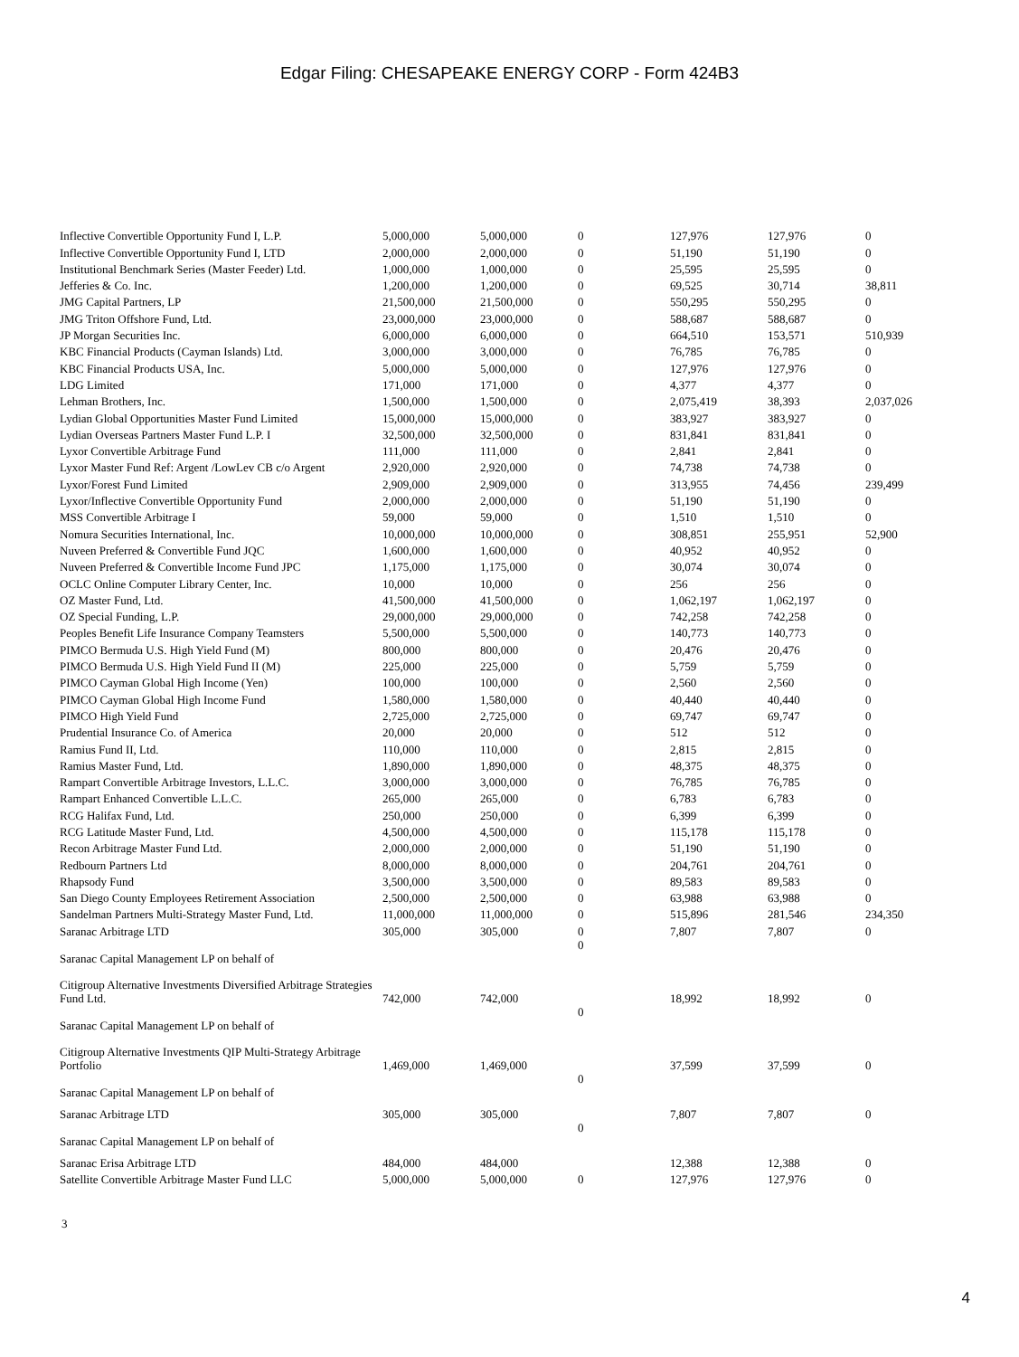Edgar Filing: CHESAPEAKE ENERGY CORP - Form 424B3
| Inflective Convertible Opportunity Fund I, L.P. | 5,000,000 | 5,000,000 | 0 | 127,976 | 127,976 | 0 |
| Inflective Convertible Opportunity Fund I, LTD | 2,000,000 | 2,000,000 | 0 | 51,190 | 51,190 | 0 |
| Institutional Benchmark Series (Master Feeder) Ltd. | 1,000,000 | 1,000,000 | 0 | 25,595 | 25,595 | 0 |
| Jefferies & Co. Inc. | 1,200,000 | 1,200,000 | 0 | 69,525 | 30,714 | 38,811 |
| JMG Capital Partners, LP | 21,500,000 | 21,500,000 | 0 | 550,295 | 550,295 | 0 |
| JMG Triton Offshore Fund, Ltd. | 23,000,000 | 23,000,000 | 0 | 588,687 | 588,687 | 0 |
| JP Morgan Securities Inc. | 6,000,000 | 6,000,000 | 0 | 664,510 | 153,571 | 510,939 |
| KBC Financial Products (Cayman Islands) Ltd. | 3,000,000 | 3,000,000 | 0 | 76,785 | 76,785 | 0 |
| KBC Financial Products USA, Inc. | 5,000,000 | 5,000,000 | 0 | 127,976 | 127,976 | 0 |
| LDG Limited | 171,000 | 171,000 | 0 | 4,377 | 4,377 | 0 |
| Lehman Brothers, Inc. | 1,500,000 | 1,500,000 | 0 | 2,075,419 | 38,393 | 2,037,026 |
| Lydian Global Opportunities Master Fund Limited | 15,000,000 | 15,000,000 | 0 | 383,927 | 383,927 | 0 |
| Lydian Overseas Partners Master Fund L.P. I | 32,500,000 | 32,500,000 | 0 | 831,841 | 831,841 | 0 |
| Lyxor Convertible Arbitrage Fund | 111,000 | 111,000 | 0 | 2,841 | 2,841 | 0 |
| Lyxor Master Fund Ref: Argent /LowLev CB c/o Argent | 2,920,000 | 2,920,000 | 0 | 74,738 | 74,738 | 0 |
| Lyxor/Forest Fund Limited | 2,909,000 | 2,909,000 | 0 | 313,955 | 74,456 | 239,499 |
| Lyxor/Inflective Convertible Opportunity Fund | 2,000,000 | 2,000,000 | 0 | 51,190 | 51,190 | 0 |
| MSS Convertible Arbitrage I | 59,000 | 59,000 | 0 | 1,510 | 1,510 | 0 |
| Nomura Securities International, Inc. | 10,000,000 | 10,000,000 | 0 | 308,851 | 255,951 | 52,900 |
| Nuveen Preferred & Convertible Fund JQC | 1,600,000 | 1,600,000 | 0 | 40,952 | 40,952 | 0 |
| Nuveen Preferred & Convertible Income Fund JPC | 1,175,000 | 1,175,000 | 0 | 30,074 | 30,074 | 0 |
| OCLC Online Computer Library Center, Inc. | 10,000 | 10,000 | 0 | 256 | 256 | 0 |
| OZ Master Fund, Ltd. | 41,500,000 | 41,500,000 | 0 | 1,062,197 | 1,062,197 | 0 |
| OZ Special Funding, L.P. | 29,000,000 | 29,000,000 | 0 | 742,258 | 742,258 | 0 |
| Peoples Benefit Life Insurance Company Teamsters | 5,500,000 | 5,500,000 | 0 | 140,773 | 140,773 | 0 |
| PIMCO Bermuda U.S. High Yield Fund (M) | 800,000 | 800,000 | 0 | 20,476 | 20,476 | 0 |
| PIMCO Bermuda U.S. High Yield Fund II (M) | 225,000 | 225,000 | 0 | 5,759 | 5,759 | 0 |
| PIMCO Cayman Global High Income (Yen) | 100,000 | 100,000 | 0 | 2,560 | 2,560 | 0 |
| PIMCO Cayman Global High Income Fund | 1,580,000 | 1,580,000 | 0 | 40,440 | 40,440 | 0 |
| PIMCO High Yield Fund | 2,725,000 | 2,725,000 | 0 | 69,747 | 69,747 | 0 |
| Prudential Insurance Co. of America | 20,000 | 20,000 | 0 | 512 | 512 | 0 |
| Ramius Fund II, Ltd. | 110,000 | 110,000 | 0 | 2,815 | 2,815 | 0 |
| Ramius Master Fund, Ltd. | 1,890,000 | 1,890,000 | 0 | 48,375 | 48,375 | 0 |
| Rampart Convertible Arbitrage Investors, L.L.C. | 3,000,000 | 3,000,000 | 0 | 76,785 | 76,785 | 0 |
| Rampart Enhanced Convertible L.L.C. | 265,000 | 265,000 | 0 | 6,783 | 6,783 | 0 |
| RCG Halifax Fund, Ltd. | 250,000 | 250,000 | 0 | 6,399 | 6,399 | 0 |
| RCG Latitude Master Fund, Ltd. | 4,500,000 | 4,500,000 | 0 | 115,178 | 115,178 | 0 |
| Recon Arbitrage Master Fund Ltd. | 2,000,000 | 2,000,000 | 0 | 51,190 | 51,190 | 0 |
| Redbourn Partners Ltd | 8,000,000 | 8,000,000 | 0 | 204,761 | 204,761 | 0 |
| Rhapsody Fund | 3,500,000 | 3,500,000 | 0 | 89,583 | 89,583 | 0 |
| San Diego County Employees Retirement Association | 2,500,000 | 2,500,000 | 0 | 63,988 | 63,988 | 0 |
| Sandelman Partners Multi-Strategy Master Fund, Ltd. | 11,000,000 | 11,000,000 | 0 | 515,896 | 281,546 | 234,350 |
| Saranac Arbitrage LTD | 305,000 | 305,000 | 0 | 7,807 | 7,807 | 0 |
| Saranac Capital Management LP on behalf of | | | 0 | | | |
| Citigroup Alternative Investments Diversified Arbitrage Strategies Fund Ltd. | 742,000 | 742,000 | | 18,992 | 18,992 | 0 |
| Saranac Capital Management LP on behalf of | | | 0 | | | |
| Citigroup Alternative Investments QIP Multi-Strategy Arbitrage Portfolio | 1,469,000 | 1,469,000 | | 37,599 | 37,599 | 0 |
| Saranac Capital Management LP on behalf of | | | 0 | | | |
| Saranac Arbitrage LTD | 305,000 | 305,000 | | 7,807 | 7,807 | 0 |
| Saranac Capital Management LP on behalf of | | | 0 | | | |
| Saranac Erisa Arbitrage LTD | 484,000 | 484,000 | | 12,388 | 12,388 | 0 |
| Satellite Convertible Arbitrage Master Fund LLC | 5,000,000 | 5,000,000 | 0 | 127,976 | 127,976 | 0 |
3
4